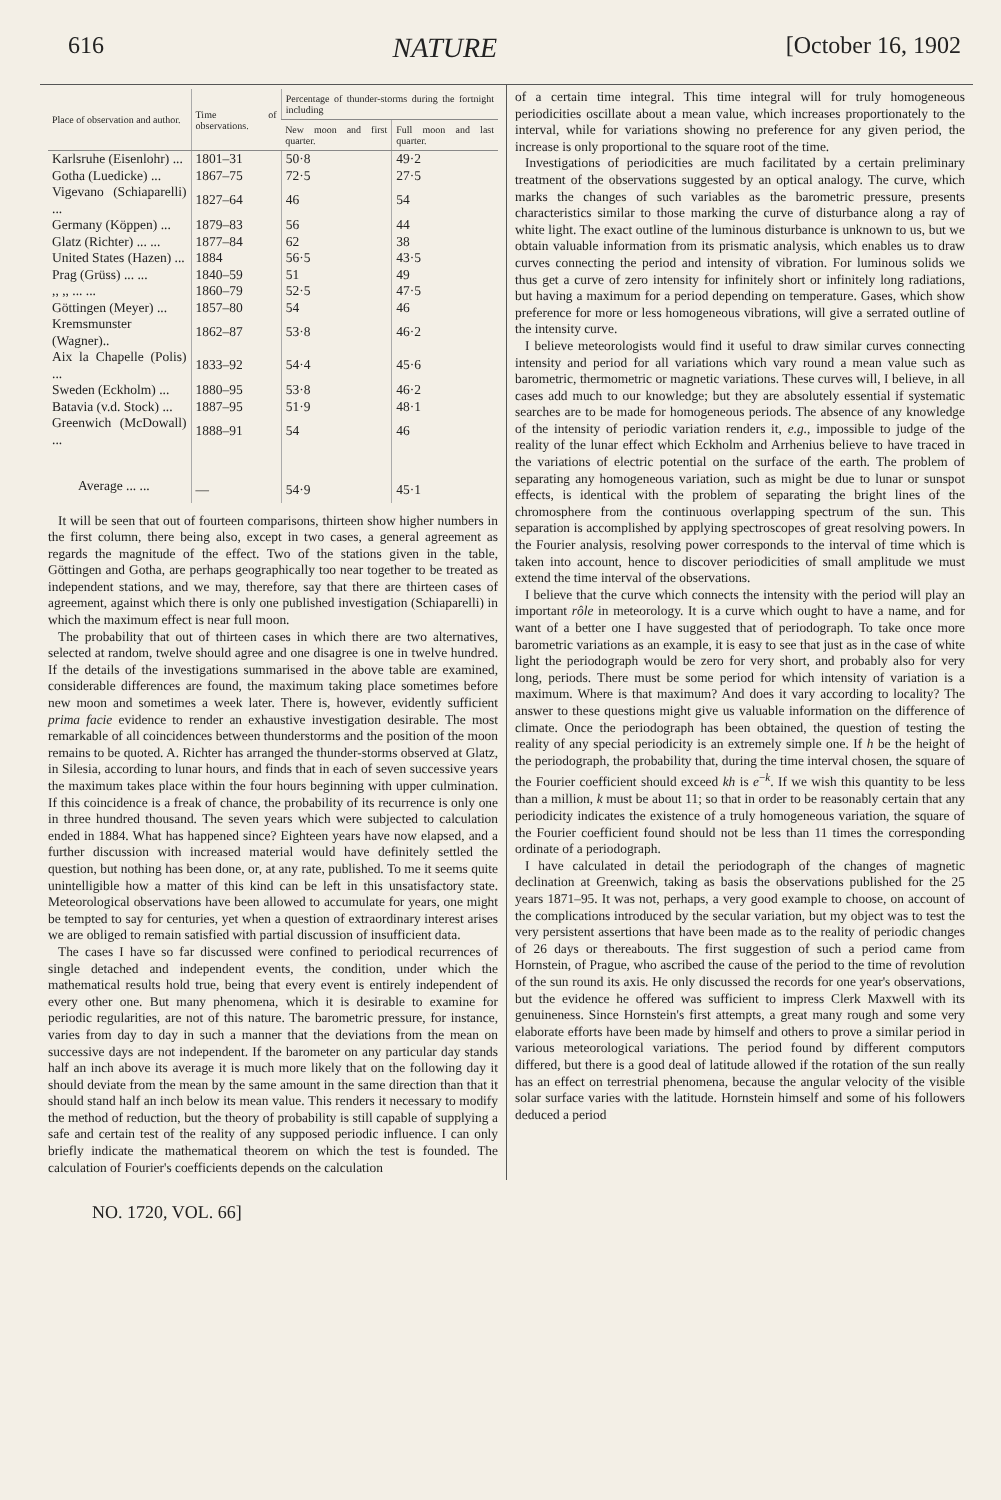616 NATURE [October 16, 1902
| Place of observation and author. | Time of observations. | Percentage of thunder-storms during the fortnight including | |
| --- | --- | --- | --- |
| | | New moon and first quarter. | Full moon and last quarter. |
| Karlsruhe (Eisenlohr) ... | 1801–31 | 50·8 | 49·2 |
| Gotha (Luedicke) ... | 1867–75 | 72·5 | 27·5 |
| Vigevano (Schiaparelli) ... | 1827–64 | 46 | 54 |
| Germany (Köppen) ... | 1879–83 | 56 | 44 |
| Glatz (Richter) ... ... | 1877–84 | 62 | 38 |
| United States (Hazen) ... | 1884 | 56·5 | 43·5 |
| Prag (Grüss) ... ... | 1840–59 | 51 | 49 |
| ,, ,, ... ... | 1860–79 | 52·5 | 47·5 |
| Göttingen (Meyer) ... | 1857–80 | 54 | 46 |
| Kremsmunster (Wagner).. | 1862–87 | 53·8 | 46·2 |
| Aix la Chapelle (Polis) ... | 1833–92 | 54·4 | 45·6 |
| Sweden (Eckholm) ... | 1880–95 | 53·8 | 46·2 |
| Batavia (v.d. Stock) ... | 1887–95 | 51·9 | 48·1 |
| Greenwich (McDowall) ... | 1888–91 | 54 | 46 |
| Average ... ... | — | 54·9 | 45·1 |
It will be seen that out of fourteen comparisons, thirteen show higher numbers in the first column, there being also, except in two cases, a general agreement as regards the magnitude of the effect. Two of the stations given in the table, Göttingen and Gotha, are perhaps geographically too near together to be treated as independent stations, and we may, therefore, say that there are thirteen cases of agreement, against which there is only one published investigation (Schiaparelli) in which the maximum effect is near full moon.
The probability that out of thirteen cases in which there are two alternatives, selected at random, twelve should agree and one disagree is one in twelve hundred. If the details of the investigations summarised in the above table are examined, considerable differences are found, the maximum taking place sometimes before new moon and sometimes a week later. There is, however, evidently sufficient prima facie evidence to render an exhaustive investigation desirable. The most remarkable of all coincidences between thunderstorms and the position of the moon remains to be quoted. A. Richter has arranged the thunder-storms observed at Glatz, in Silesia, according to lunar hours, and finds that in each of seven successive years the maximum takes place within the four hours beginning with upper culmination. If this coincidence is a freak of chance, the probability of its recurrence is only one in three hundred thousand. The seven years which were subjected to calculation ended in 1884. What has happened since? Eighteen years have now elapsed, and a further discussion with increased material would have definitely settled the question, but nothing has been done, or, at any rate, published. To me it seems quite unintelligible how a matter of this kind can be left in this unsatisfactory state. Meteorological observations have been allowed to accumulate for years, one might be tempted to say for centuries, yet when a question of extraordinary interest arises we are obliged to remain satisfied with partial discussion of insufficient data.
The cases I have so far discussed were confined to periodical recurrences of single detached and independent events, the condition, under which the mathematical results hold true, being that every event is entirely independent of every other one. But many phenomena, which it is desirable to examine for periodic regularities, are not of this nature. The barometric pressure, for instance, varies from day to day in such a manner that the deviations from the mean on successive days are not independent. If the barometer on any particular day stands half an inch above its average it is much more likely that on the following day it should deviate from the mean by the same amount in the same direction than that it should stand half an inch below its mean value. This renders it necessary to modify the method of reduction, but the theory of probability is still capable of supplying a safe and certain test of the reality of any supposed periodic influence. I can only briefly indicate the mathematical theorem on which the test is founded. The calculation of Fourier's coefficients depends on the calculation
of a certain time integral. This time integral will for truly homogeneous periodicities oscillate about a mean value, which increases proportionately to the interval, while for variations showing no preference for any given period, the increase is only proportional to the square root of the time.
Investigations of periodicities are much facilitated by a certain preliminary treatment of the observations suggested by an optical analogy. The curve, which marks the changes of such variables as the barometric pressure, presents characteristics similar to those marking the curve of disturbance along a ray of white light. The exact outline of the luminous disturbance is unknown to us, but we obtain valuable information from its prismatic analysis, which enables us to draw curves connecting the period and intensity of vibration. For luminous solids we thus get a curve of zero intensity for infinitely short or infinitely long radiations, but having a maximum for a period depending on temperature. Gases, which show preference for more or less homogeneous vibrations, will give a serrated outline of the intensity curve.
I believe meteorologists would find it useful to draw similar curves connecting intensity and period for all variations which vary round a mean value such as barometric, thermometric or magnetic variations. These curves will, I believe, in all cases add much to our knowledge; but they are absolutely essential if systematic searches are to be made for homogeneous periods. The absence of any knowledge of the intensity of periodic variation renders it, e.g., impossible to judge of the reality of the lunar effect which Eckholm and Arrhenius believe to have traced in the variations of electric potential on the surface of the earth. The problem of separating any homogeneous variation, such as might be due to lunar or sunspot effects, is identical with the problem of separating the bright lines of the chromosphere from the continuous overlapping spectrum of the sun. This separation is accomplished by applying spectroscopes of great resolving powers. In the Fourier analysis, resolving power corresponds to the interval of time which is taken into account, hence to discover periodicities of small amplitude we must extend the time interval of the observations.
I believe that the curve which connects the intensity with the period will play an important rôle in meteorology. It is a curve which ought to have a name, and for want of a better one I have suggested that of periodograph. To take once more barometric variations as an example, it is easy to see that just as in the case of white light the periodograph would be zero for very short, and probably also for very long, periods. There must be some period for which intensity of variation is a maximum. Where is that maximum? And does it vary according to locality? The answer to these questions might give us valuable information on the difference of climate. Once the periodograph has been obtained, the question of testing the reality of any special periodicity is an extremely simple one. If h be the height of the periodograph, the probability that, during the time interval chosen, the square of the Fourier coefficient should exceed kh is e<sup>−k</sup>. If we wish this quantity to be less than a million, k must be about 11; so that in order to be reasonably certain that any periodicity indicates the existence of a truly homogeneous variation, the square of the Fourier coefficient found should not be less than 11 times the corresponding ordinate of a periodograph.
I have calculated in detail the periodograph of the changes of magnetic declination at Greenwich, taking as basis the observations published for the 25 years 1871–95. It was not, perhaps, a very good example to choose, on account of the complications introduced by the secular variation, but my object was to test the very persistent assertions that have been made as to the reality of periodic changes of 26 days or thereabouts. The first suggestion of such a period came from Hornstein, of Prague, who ascribed the cause of the period to the time of revolution of the sun round its axis. He only discussed the records for one year's observations, but the evidence he offered was sufficient to impress Clerk Maxwell with its genuineness. Since Hornstein's first attempts, a great many rough and some very elaborate efforts have been made by himself and others to prove a similar period in various meteorological variations. The period found by different computors differed, but there is a good deal of latitude allowed if the rotation of the sun really has an effect on terrestrial phenomena, because the angular velocity of the visible solar surface varies with the latitude. Hornstein himself and some of his followers deduced a period
NO. 1720, VOL. 66]